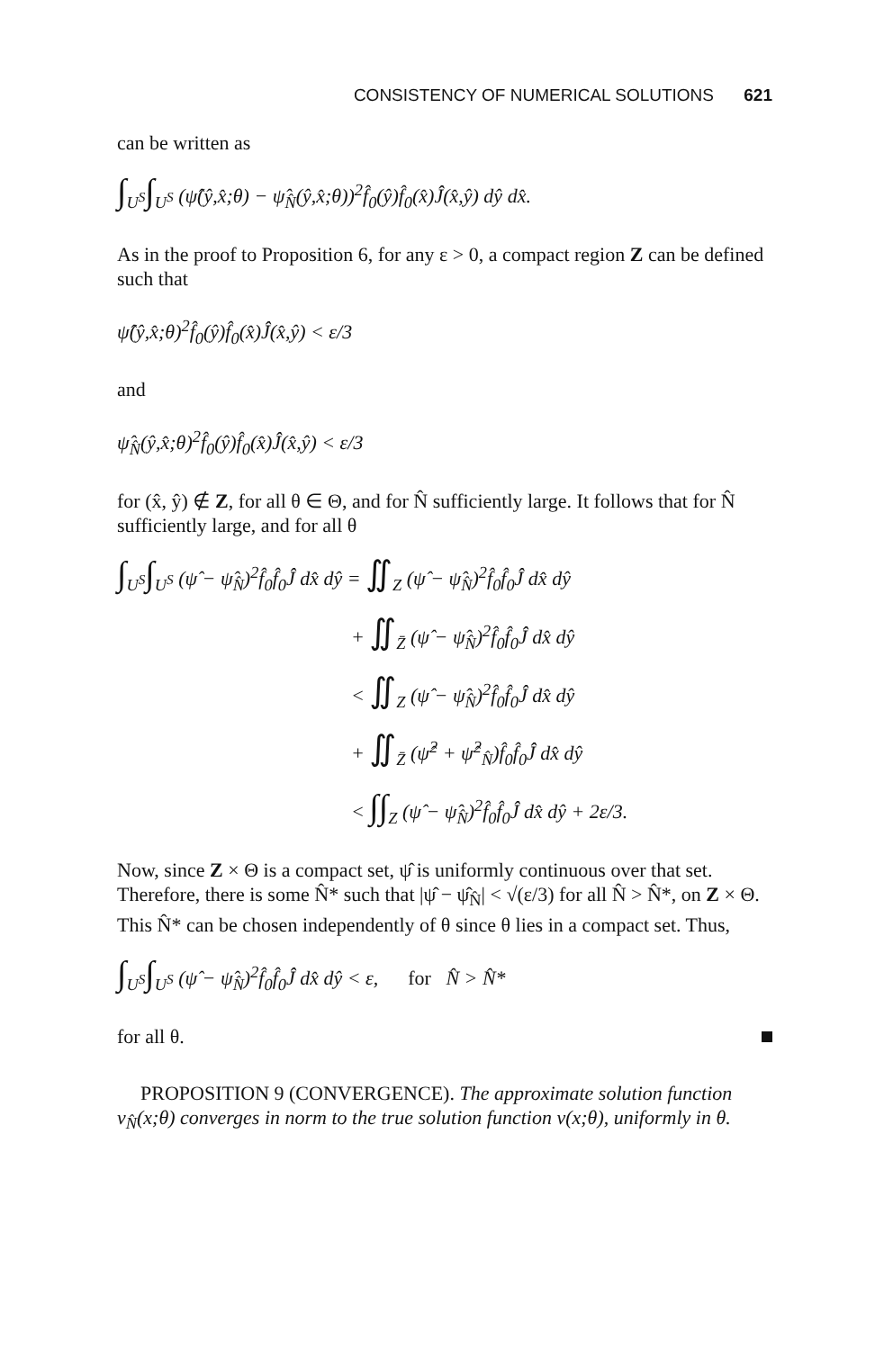CONSISTENCY OF NUMERICAL SOLUTIONS 621
can be written as
∫<sub>U<sup>S</sup></sub>∫<sub>U<sup>S</sup></sub> (ψ̂(ŷ,x̂;θ) − ψ̂<sub>N̂</sub>(ŷ,x̂;θ))<sup>2</sup>f̂<sub>0</sub>(ŷ)f̂<sub>0</sub>(x̂)Ĵ(x̂,ŷ) dŷ dx̂.
As in the proof to Proposition 6, for any ε > 0, a compact region Z can be defined such that
ψ̂(ŷ,x̂;θ)<sup>2</sup>f̂<sub>0</sub>(ŷ)f̂<sub>0</sub>(x̂)Ĵ(x̂,ŷ) < ε/3
and
ψ̂<sub>N̂</sub>(ŷ,x̂;θ)<sup>2</sup>f̂<sub>0</sub>(ŷ)f̂<sub>0</sub>(x̂)Ĵ(x̂,ŷ) < ε/3
for (x̂, ŷ) ∉ Z, for all θ ∈ Θ, and for N̂ sufficiently large. It follows that for N̂ sufficiently large, and for all θ
∫<sub>U<sup>S</sup></sub>∫<sub>U<sup>S</sup></sub> (ψ̂ − ψ̂<sub>N̂</sub>)<sup>2</sup>f̂<sub>0</sub>f̂<sub>0</sub>Ĵ dx̂ dŷ = ∬<sub>Z</sub> (ψ̂ − ψ̂<sub>N̂</sub>)<sup>2</sup>f̂<sub>0</sub>f̂<sub>0</sub>Ĵ dx̂ dŷ
+ ∬<sub>Z̄</sub> (ψ̂ − ψ̂<sub>N̂</sub>)<sup>2</sup>f̂<sub>0</sub>f̂<sub>0</sub>Ĵ dx̂ dŷ
< ∬<sub>Z</sub> (ψ̂ − ψ̂<sub>N̂</sub>)<sup>2</sup>f̂<sub>0</sub>f̂<sub>0</sub>Ĵ dx̂ dŷ
+ ∬<sub>Z̄</sub> (ψ̂<sup>2</sup> + ψ̂<sup>2</sup><sub>N̂</sub>)f̂<sub>0</sub>f̂<sub>0</sub>Ĵ dx̂ dŷ
< ∫∫<sub>Z</sub> (ψ̂ − ψ̂<sub>N̂</sub>)<sup>2</sup>f̂<sub>0</sub>f̂<sub>0</sub>Ĵ dx̂ dŷ + 2ε/3.
Now, since Z × Θ is a compact set, ψ̂ is uniformly continuous over that set. Therefore, there is some N̂* such that |ψ̂ − ψ̂<sub>N̂</sub>| < √(ε/3) for all N̂ > N̂*, on Z × Θ. This N̂* can be chosen independently of θ since θ lies in a compact set. Thus,
∫<sub>U<sup>S</sup></sub>∫<sub>U<sup>S</sup></sub> (ψ̂ − ψ̂<sub>N̂</sub>)<sup>2</sup>f̂<sub>0</sub>f̂<sub>0</sub>Ĵ dx̂ dŷ < ε, for N̂ > N̂*
for all θ.
PROPOSITION 9 (CONVERGENCE). The approximate solution function v<sub>N̂</sub>(x;θ) converges in norm to the true solution function v(x;θ), uniformly in θ.